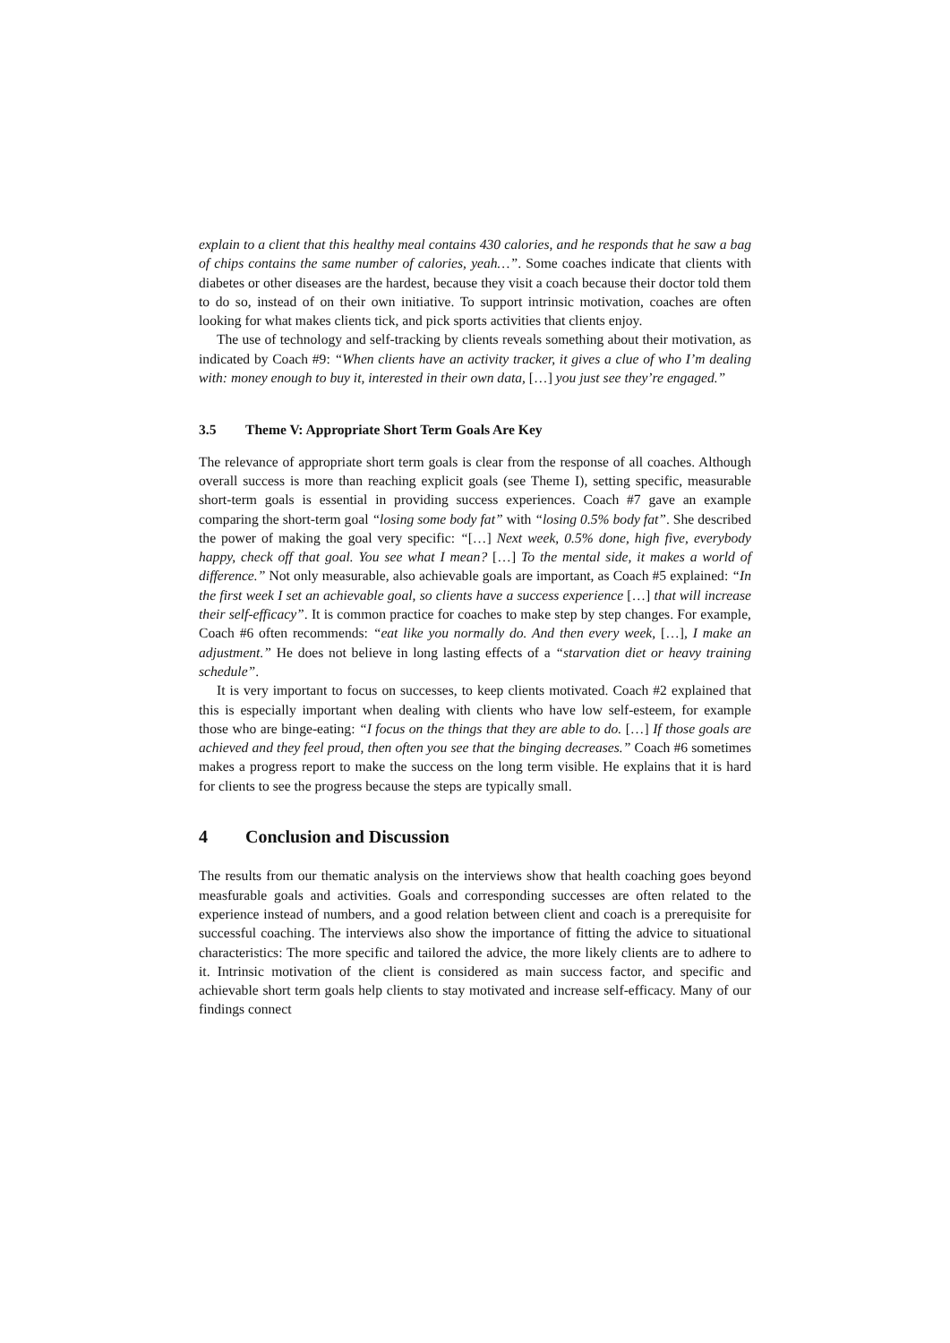explain to a client that this healthy meal contains 430 calories, and he responds that he saw a bag of chips contains the same number of calories, yeah…”. Some coaches indicate that clients with diabetes or other diseases are the hardest, because they visit a coach because their doctor told them to do so, instead of on their own initiative. To support intrinsic motivation, coaches are often looking for what makes clients tick, and pick sports activities that clients enjoy.
The use of technology and self-tracking by clients reveals something about their motivation, as indicated by Coach #9: “When clients have an activity tracker, it gives a clue of who I’m dealing with: money enough to buy it, interested in their own data, […] you just see they’re engaged.”
3.5 Theme V: Appropriate Short Term Goals Are Key
The relevance of appropriate short term goals is clear from the response of all coaches. Although overall success is more than reaching explicit goals (see Theme I), setting specific, measurable short-term goals is essential in providing success experiences. Coach #7 gave an example comparing the short-term goal “losing some body fat” with “losing 0.5% body fat”. She described the power of making the goal very specific: “[…] Next week, 0.5% done, high five, everybody happy, check off that goal. You see what I mean? […] To the mental side, it makes a world of difference.” Not only measurable, also achievable goals are important, as Coach #5 explained: “In the first week I set an achievable goal, so clients have a success experience […] that will increase their self-efficacy”. It is common practice for coaches to make step by step changes. For example, Coach #6 often recommends: “eat like you normally do. And then every week, […], I make an adjustment.” He does not believe in long lasting effects of a “starvation diet or heavy training schedule”.
It is very important to focus on successes, to keep clients motivated. Coach #2 explained that this is especially important when dealing with clients who have low self-esteem, for example those who are binge-eating: “I focus on the things that they are able to do. […] If those goals are achieved and they feel proud, then often you see that the binging decreases.” Coach #6 sometimes makes a progress report to make the success on the long term visible. He explains that it is hard for clients to see the progress because the steps are typically small.
4 Conclusion and Discussion
The results from our thematic analysis on the interviews show that health coaching goes beyond measfurable goals and activities. Goals and corresponding successes are often related to the experience instead of numbers, and a good relation between client and coach is a prerequisite for successful coaching. The interviews also show the importance of fitting the advice to situational characteristics: The more specific and tailored the advice, the more likely clients are to adhere to it. Intrinsic motivation of the client is considered as main success factor, and specific and achievable short term goals help clients to stay motivated and increase self-efficacy. Many of our findings connect